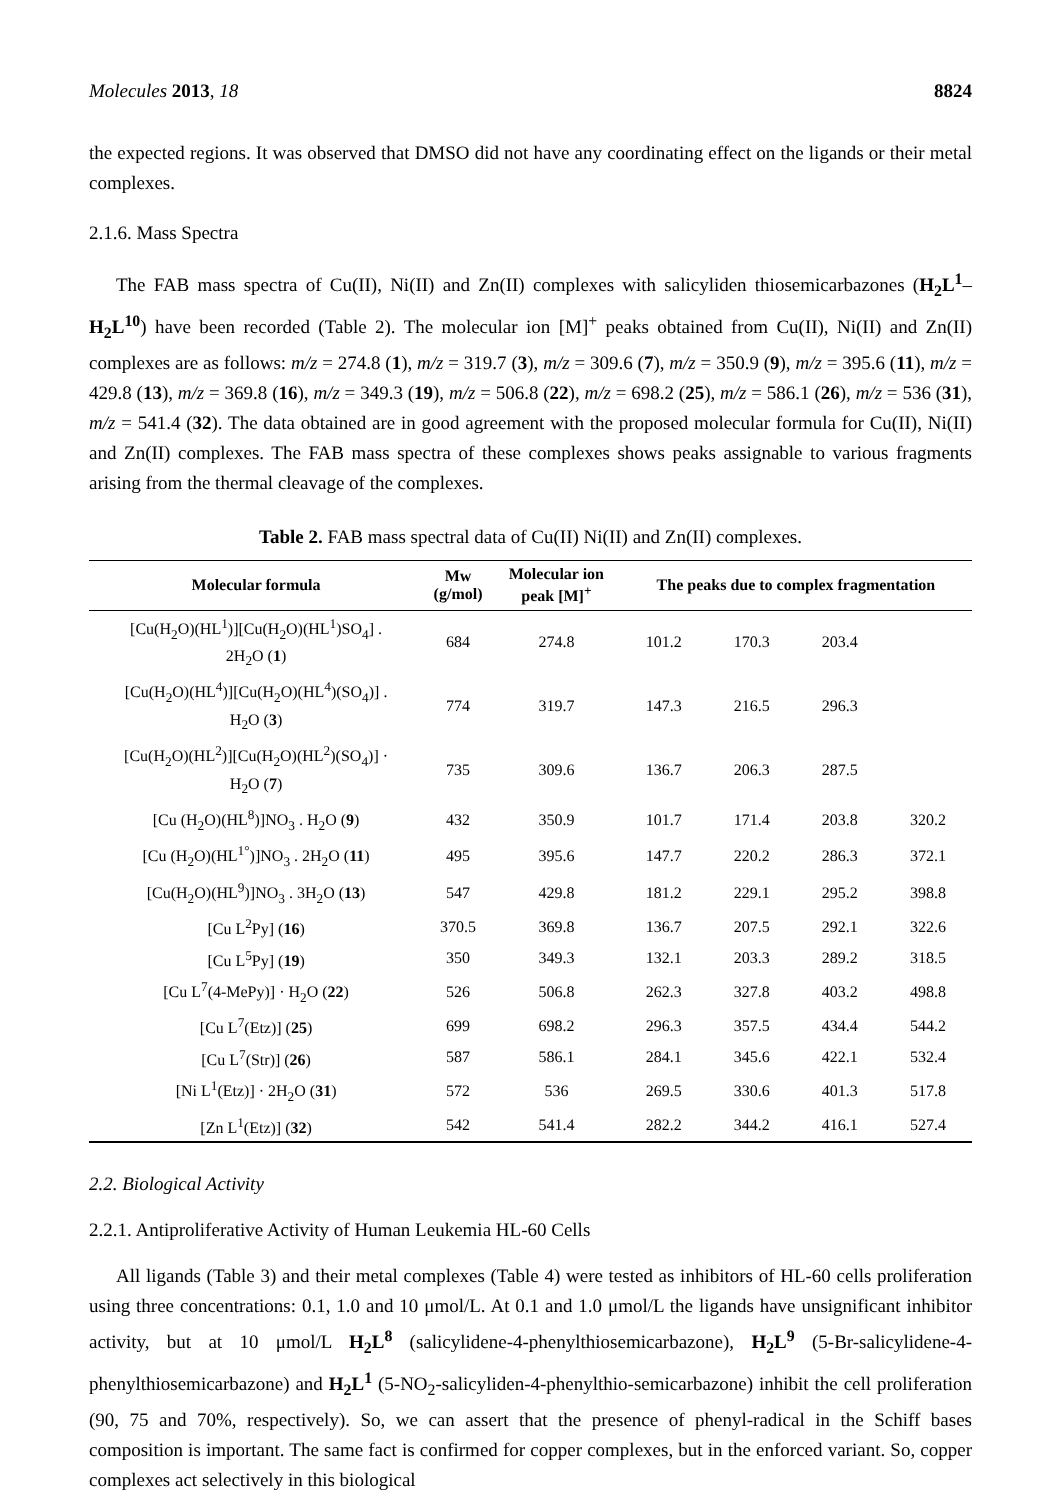Molecules 2013, 18 8824
the expected regions. It was observed that DMSO did not have any coordinating effect on the ligands or their metal complexes.
2.1.6. Mass Spectra
The FAB mass spectra of Cu(II), Ni(II) and Zn(II) complexes with salicyliden thiosemicarbazones (H<sub>2</sub>L<sup>1</sup>–H<sub>2</sub>L<sup>10</sup>) have been recorded (Table 2). The molecular ion [M]<sup>+</sup> peaks obtained from Cu(II), Ni(II) and Zn(II) complexes are as follows: m/z = 274.8 (1), m/z = 319.7 (3), m/z = 309.6 (7), m/z = 350.9 (9), m/z = 395.6 (11), m/z = 429.8 (13), m/z = 369.8 (16), m/z = 349.3 (19), m/z = 506.8 (22), m/z = 698.2 (25), m/z = 586.1 (26), m/z = 536 (31), m/z = 541.4 (32). The data obtained are in good agreement with the proposed molecular formula for Cu(II), Ni(II) and Zn(II) complexes. The FAB mass spectra of these complexes shows peaks assignable to various fragments arising from the thermal cleavage of the complexes.
Table 2. FAB mass spectral data of Cu(II) Ni(II) and Zn(II) complexes.
| Molecular formula | Mw (g/mol) | Molecular ion peak [M]<sup>+</sup> | The peaks due to complex fragmentation | | | |
| --- | --- | --- | --- | --- | --- | --- |
| [Cu(H<sub>2</sub>O)(HL<sup>1</sup>)][Cu(H<sub>2</sub>O)(HL<sup>1</sup>)SO<sub>4</sub>] . 2H<sub>2</sub>O ( 1 ) | 684 | 274.8 | 101.2 | 170.3 | 203.4 | |
| [Cu(H<sub>2</sub>O)(HL<sup>4</sup>)][Cu(H<sub>2</sub>O)(HL<sup>4</sup>)(SO<sub>4</sub>)] . H<sub>2</sub>O ( 3 ) | 774 | 319.7 | 147.3 | 216.5 | 296.3 | |
| [Cu(H<sub>2</sub>O)(HL<sup>2</sup>)][Cu(H<sub>2</sub>O)(HL<sup>2</sup>)(SO<sub>4</sub>)] · H<sub>2</sub>O ( 7 ) | 735 | 309.6 | 136.7 | 206.3 | 287.5 | |
| [Cu (H<sub>2</sub>O)(HL<sup>8</sup>)]NO<sub>3</sub> . H<sub>2</sub>O ( 9 ) | 432 | 350.9 | 101.7 | 171.4 | 203.8 | 320.2 |
| [Cu (H<sub>2</sub>O)(HL<sup>1°</sup>)]NO<sub>3</sub> . 2H<sub>2</sub>O ( 11 ) | 495 | 395.6 | 147.7 | 220.2 | 286.3 | 372.1 |
| [Cu(H<sub>2</sub>O)(HL<sup>9</sup>)]NO<sub>3</sub> . 3H<sub>2</sub>O ( 13 ) | 547 | 429.8 | 181.2 | 229.1 | 295.2 | 398.8 |
| [Cu L<sup>2</sup>Py] ( 16 ) | 370.5 | 369.8 | 136.7 | 207.5 | 292.1 | 322.6 |
| [Cu L<sup>5</sup>Py] ( 19 ) | 350 | 349.3 | 132.1 | 203.3 | 289.2 | 318.5 |
| [Cu L<sup>7</sup>(4-MePy)] · H<sub>2</sub>O ( 22 ) | 526 | 506.8 | 262.3 | 327.8 | 403.2 | 498.8 |
| [Cu L<sup>7</sup>(Etz)] ( 25 ) | 699 | 698.2 | 296.3 | 357.5 | 434.4 | 544.2 |
| [Cu L<sup>7</sup>(Str)] ( 26 ) | 587 | 586.1 | 284.1 | 345.6 | 422.1 | 532.4 |
| [Ni L<sup>1</sup>(Etz)] · 2H<sub>2</sub>O ( 31 ) | 572 | 536 | 269.5 | 330.6 | 401.3 | 517.8 |
| [Zn L<sup>1</sup>(Etz)] ( 32 ) | 542 | 541.4 | 282.2 | 344.2 | 416.1 | 527.4 |
2.2. Biological Activity
2.2.1. Antiproliferative Activity of Human Leukemia HL-60 Cells
All ligands (Table 3) and their metal complexes (Table 4) were tested as inhibitors of HL-60 cells proliferation using three concentrations: 0.1, 1.0 and 10 μmol/L. At 0.1 and 1.0 μmol/L the ligands have unsignificant inhibitor activity, but at 10 μmol/L H<sub>2</sub>L<sup>8</sup> (salicylidene-4-phenylthiosemicarbazone), H<sub>2</sub>L<sup>9</sup> (5-Br-salicylidene-4-phenylthiosemicarbazone) and H<sub>2</sub>L<sup>1</sup> (5-NO<sub>2</sub>-salicyliden-4-phenylthio-semicarbazone) inhibit the cell proliferation (90, 75 and 70%, respectively). So, we can assert that the presence of phenyl-radical in the Schiff bases composition is important. The same fact is confirmed for copper complexes, but in the enforced variant. So, copper complexes act selectively in this biological